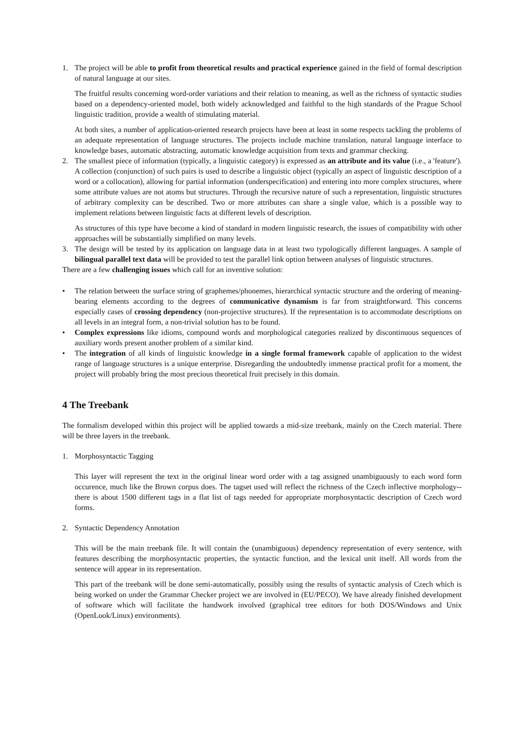1. The project will be able to profit from theoretical results and practical experience gained in the field of formal description of natural language at our sites.
The fruitful results concerning word-order variations and their relation to meaning, as well as the richness of syntactic studies based on a dependency-oriented model, both widely acknowledged and faithful to the high standards of the Prague School linguistic tradition, provide a wealth of stimulating material.
At both sites, a number of application-oriented research projects have been at least in some respects tackling the problems of an adequate representation of language structures. The projects include machine translation, natural language interface to knowledge bases, automatic abstracting, automatic knowledge acquisition from texts and grammar checking.
2. The smallest piece of information (typically, a linguistic category) is expressed as an attribute and its value (i.e., a 'feature'). A collection (conjunction) of such pairs is used to describe a linguistic object (typically an aspect of linguistic description of a word or a collocation), allowing for partial information (underspecification) and entering into more complex structures, where some attribute values are not atoms but structures. Through the recursive nature of such a representation, linguistic structures of arbitrary complexity can be described. Two or more attributes can share a single value, which is a possible way to implement relations between linguistic facts at different levels of description.
As structures of this type have become a kind of standard in modern linguistic research, the issues of compatibility with other approaches will be substantially simplified on many levels.
3. The design will be tested by its application on language data in at least two typologically different languages. A sample of bilingual parallel text data will be provided to test the parallel link option between analyses of linguistic structures.
There are a few challenging issues which call for an inventive solution:
• The relation between the surface string of graphemes/phonemes, hierarchical syntactic structure and the ordering of meaning-bearing elements according to the degrees of communicative dynamism is far from straightforward. This concerns especially cases of crossing dependency (non-projective structures). If the representation is to accommodate descriptions on all levels in an integral form, a non-trivial solution has to be found.
• Complex expressions like idioms, compound words and morphological categories realized by discontinuous sequences of auxiliary words present another problem of a similar kind.
• The integration of all kinds of linguistic knowledge in a single formal framework capable of application to the widest range of language structures is a unique enterprise. Disregarding the undoubtedly immense practical profit for a moment, the project will probably bring the most precious theoretical fruit precisely in this domain.
4 The Treebank
The formalism developed within this project will be applied towards a mid-size treebank, mainly on the Czech material. There will be three layers in the treebank.
1. Morphosyntactic Tagging
This layer will represent the text in the original linear word order with a tag assigned unambiguously to each word form occurence, much like the Brown corpus does. The tagset used will reflect the richness of the Czech inflective morphology--there is about 1500 different tags in a flat list of tags needed for appropriate morphosyntactic description of Czech word forms.
2. Syntactic Dependency Annotation
This will be the main treebank file. It will contain the (unambiguous) dependency representation of every sentence, with features describing the morphosyntactic properties, the syntactic function, and the lexical unit itself. All words from the sentence will appear in its representation.
This part of the treebank will be done semi-automatically, possibly using the results of syntactic analysis of Czech which is being worked on under the Grammar Checker project we are involved in (EU/PECO). We have already finished development of software which will facilitate the handwork involved (graphical tree editors for both DOS/Windows and Unix (OpenLook/Linux) environments).